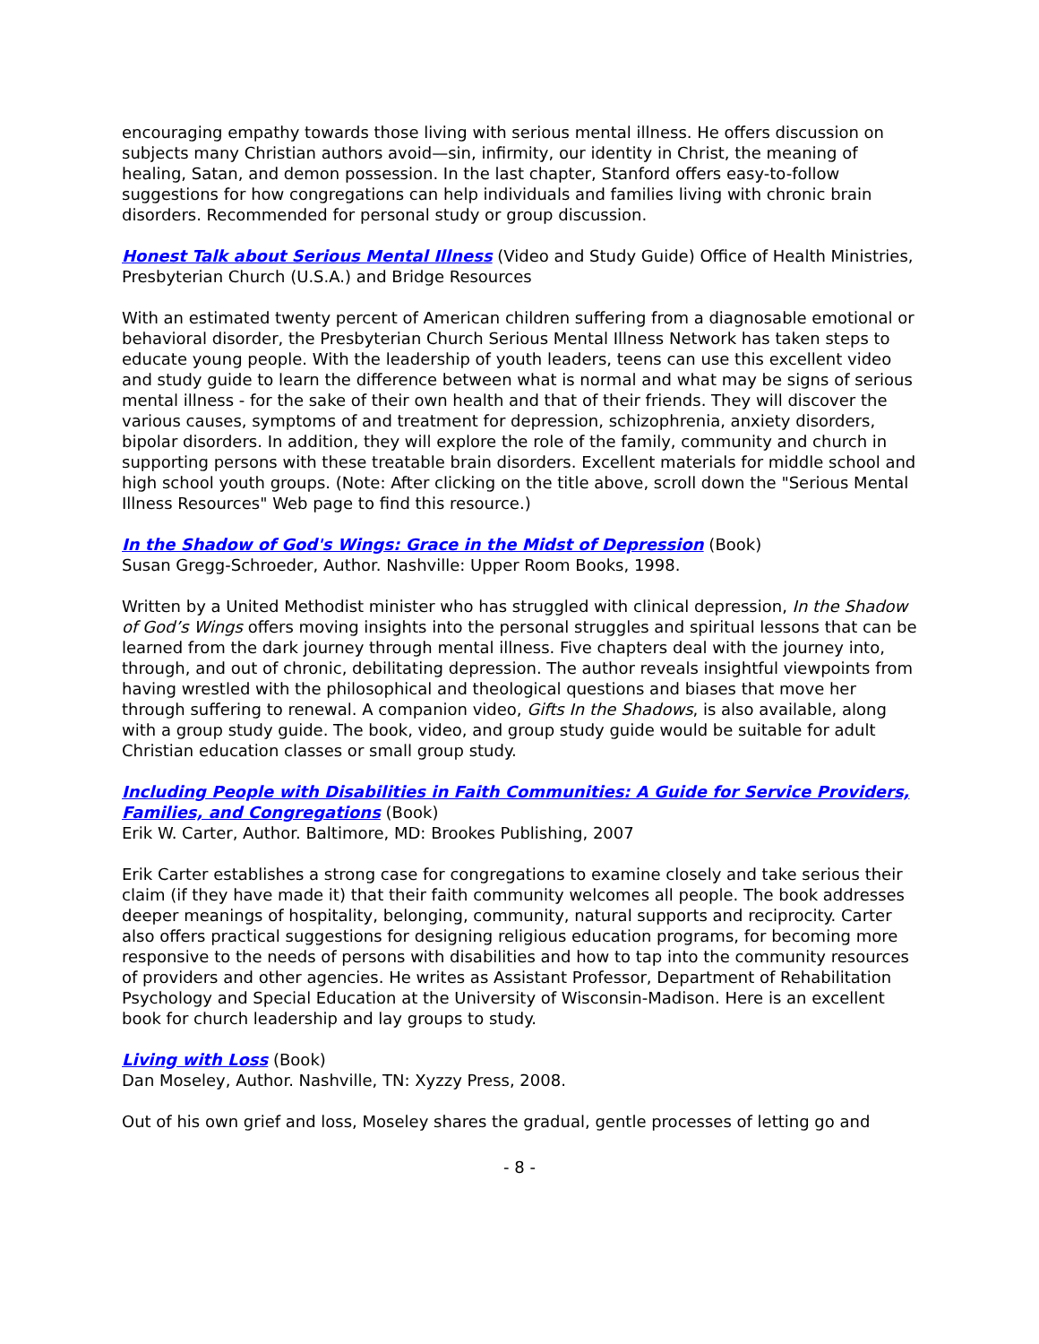encouraging empathy towards those living with serious mental illness. He offers discussion on subjects many Christian authors avoid—sin, infirmity, our identity in Christ, the meaning of healing, Satan, and demon possession. In the last chapter, Stanford offers easy-to-follow suggestions for how congregations can help individuals and families living with chronic brain disorders. Recommended for personal study or group discussion.
Honest Talk about Serious Mental Illness (Video and Study Guide) Office of Health Ministries, Presbyterian Church (U.S.A.) and Bridge Resources
With an estimated twenty percent of American children suffering from a diagnosable emotional or behavioral disorder, the Presbyterian Church Serious Mental Illness Network has taken steps to educate young people. With the leadership of youth leaders, teens can use this excellent video and study guide to learn the difference between what is normal and what may be signs of serious mental illness - for the sake of their own health and that of their friends. They will discover the various causes, symptoms of and treatment for depression, schizophrenia, anxiety disorders, bipolar disorders. In addition, they will explore the role of the family, community and church in supporting persons with these treatable brain disorders. Excellent materials for middle school and high school youth groups. (Note: After clicking on the title above, scroll down the "Serious Mental Illness Resources" Web page to find this resource.)
In the Shadow of God's Wings: Grace in the Midst of Depression (Book)
Susan Gregg-Schroeder, Author. Nashville: Upper Room Books, 1998.
Written by a United Methodist minister who has struggled with clinical depression, In the Shadow of God’s Wings offers moving insights into the personal struggles and spiritual lessons that can be learned from the dark journey through mental illness. Five chapters deal with the journey into, through, and out of chronic, debilitating depression. The author reveals insightful viewpoints from having wrestled with the philosophical and theological questions and biases that move her through suffering to renewal. A companion video, Gifts In the Shadows, is also available, along with a group study guide. The book, video, and group study guide would be suitable for adult Christian education classes or small group study.
Including People with Disabilities in Faith Communities: A Guide for Service Providers, Families, and Congregations (Book)
Erik W. Carter, Author. Baltimore, MD: Brookes Publishing, 2007
Erik Carter establishes a strong case for congregations to examine closely and take serious their claim (if they have made it) that their faith community welcomes all people. The book addresses deeper meanings of hospitality, belonging, community, natural supports and reciprocity. Carter also offers practical suggestions for designing religious education programs, for becoming more responsive to the needs of persons with disabilities and how to tap into the community resources of providers and other agencies. He writes as Assistant Professor, Department of Rehabilitation Psychology and Special Education at the University of Wisconsin-Madison. Here is an excellent book for church leadership and lay groups to study.
Living with Loss (Book)
Dan Moseley, Author. Nashville, TN: Xyzzy Press, 2008.
Out of his own grief and loss, Moseley shares the gradual, gentle processes of letting go and
- 8 -